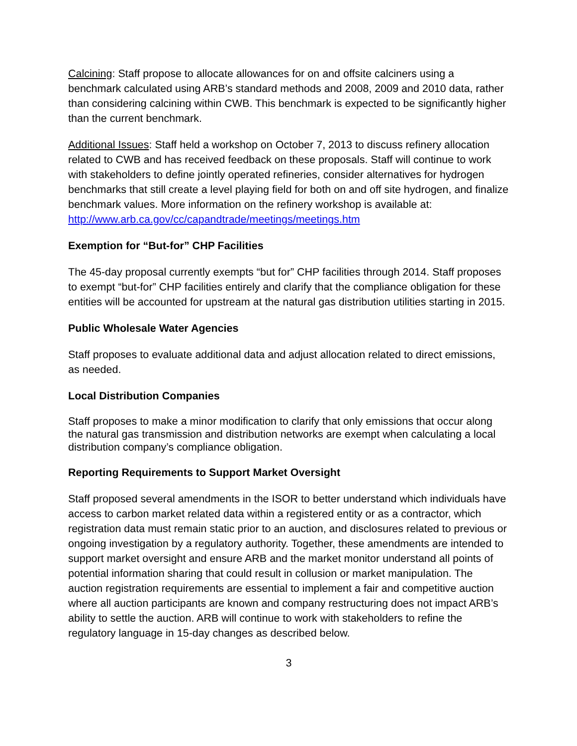Calcining: Staff propose to allocate allowances for on and offsite calciners using a benchmark calculated using ARB’s standard methods and 2008, 2009 and 2010 data, rather than considering calcining within CWB. This benchmark is expected to be significantly higher than the current benchmark.
Additional Issues: Staff held a workshop on October 7, 2013 to discuss refinery allocation related to CWB and has received feedback on these proposals. Staff will continue to work with stakeholders to define jointly operated refineries, consider alternatives for hydrogen benchmarks that still create a level playing field for both on and off site hydrogen, and finalize benchmark values. More information on the refinery workshop is available at: http://www.arb.ca.gov/cc/capandtrade/meetings/meetings.htm
Exemption for “But-for” CHP Facilities
The 45-day proposal currently exempts “but for” CHP facilities through 2014. Staff proposes to exempt “but-for” CHP facilities entirely and clarify that the compliance obligation for these entities will be accounted for upstream at the natural gas distribution utilities starting in 2015.
Public Wholesale Water Agencies
Staff proposes to evaluate additional data and adjust allocation related to direct emissions, as needed.
Local Distribution Companies
Staff proposes to make a minor modification to clarify that only emissions that occur along the natural gas transmission and distribution networks are exempt when calculating a local distribution company’s compliance obligation.
Reporting Requirements to Support Market Oversight
Staff proposed several amendments in the ISOR to better understand which individuals have access to carbon market related data within a registered entity or as a contractor, which registration data must remain static prior to an auction, and disclosures related to previous or ongoing investigation by a regulatory authority. Together, these amendments are intended to support market oversight and ensure ARB and the market monitor understand all points of potential information sharing that could result in collusion or market manipulation. The auction registration requirements are essential to implement a fair and competitive auction where all auction participants are known and company restructuring does not impact ARB’s ability to settle the auction. ARB will continue to work with stakeholders to refine the regulatory language in 15-day changes as described below.
3